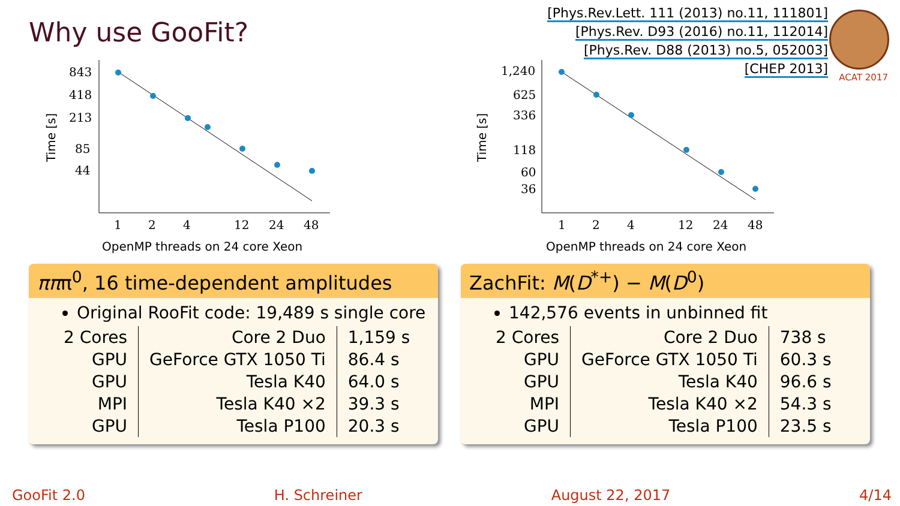Why use GooFit?
[Phys.Rev.Lett. 111 (2013) no.11, 111801]
[Phys.Rev. D93 (2016) no.11, 112014]
[Phys.Rev. D88 (2013) no.5, 052003]
[CHEP 2013]
ACAT 2017
843
418
213
85
44
1
2
4
12
24
48
OpenMP threads on 24 core Xeon
Time [s]
1,240
625
336
118
60
36
1
2
4
12
24
48
OpenMP threads on 24 core Xeon
Time [s]
πππ<sup>0</sup>, 16 time-dependent amplitudes
Original RooFit code: 19,489 s single core
| 2 Cores | Core 2 Duo | 1,159 s |
| GPU | GeForce GTX 1050 Ti | 86.4 s |
| GPU | Tesla K40 | 64.0 s |
| MPI | Tesla K40 ×2 | 39.3 s |
| GPU | Tesla P100 | 20.3 s |
ZachFit: M(D<sup>*+</sup>) − M(D<sup>0</sup>)
142,576 events in unbinned fit
| 2 Cores | Core 2 Duo | 738 s |
| GPU | GeForce GTX 1050 Ti | 60.3 s |
| GPU | Tesla K40 | 96.6 s |
| MPI | Tesla K40 ×2 | 54.3 s |
| GPU | Tesla P100 | 23.5 s |
GooFit 2.0 H. Schreiner August 22, 2017 4/14